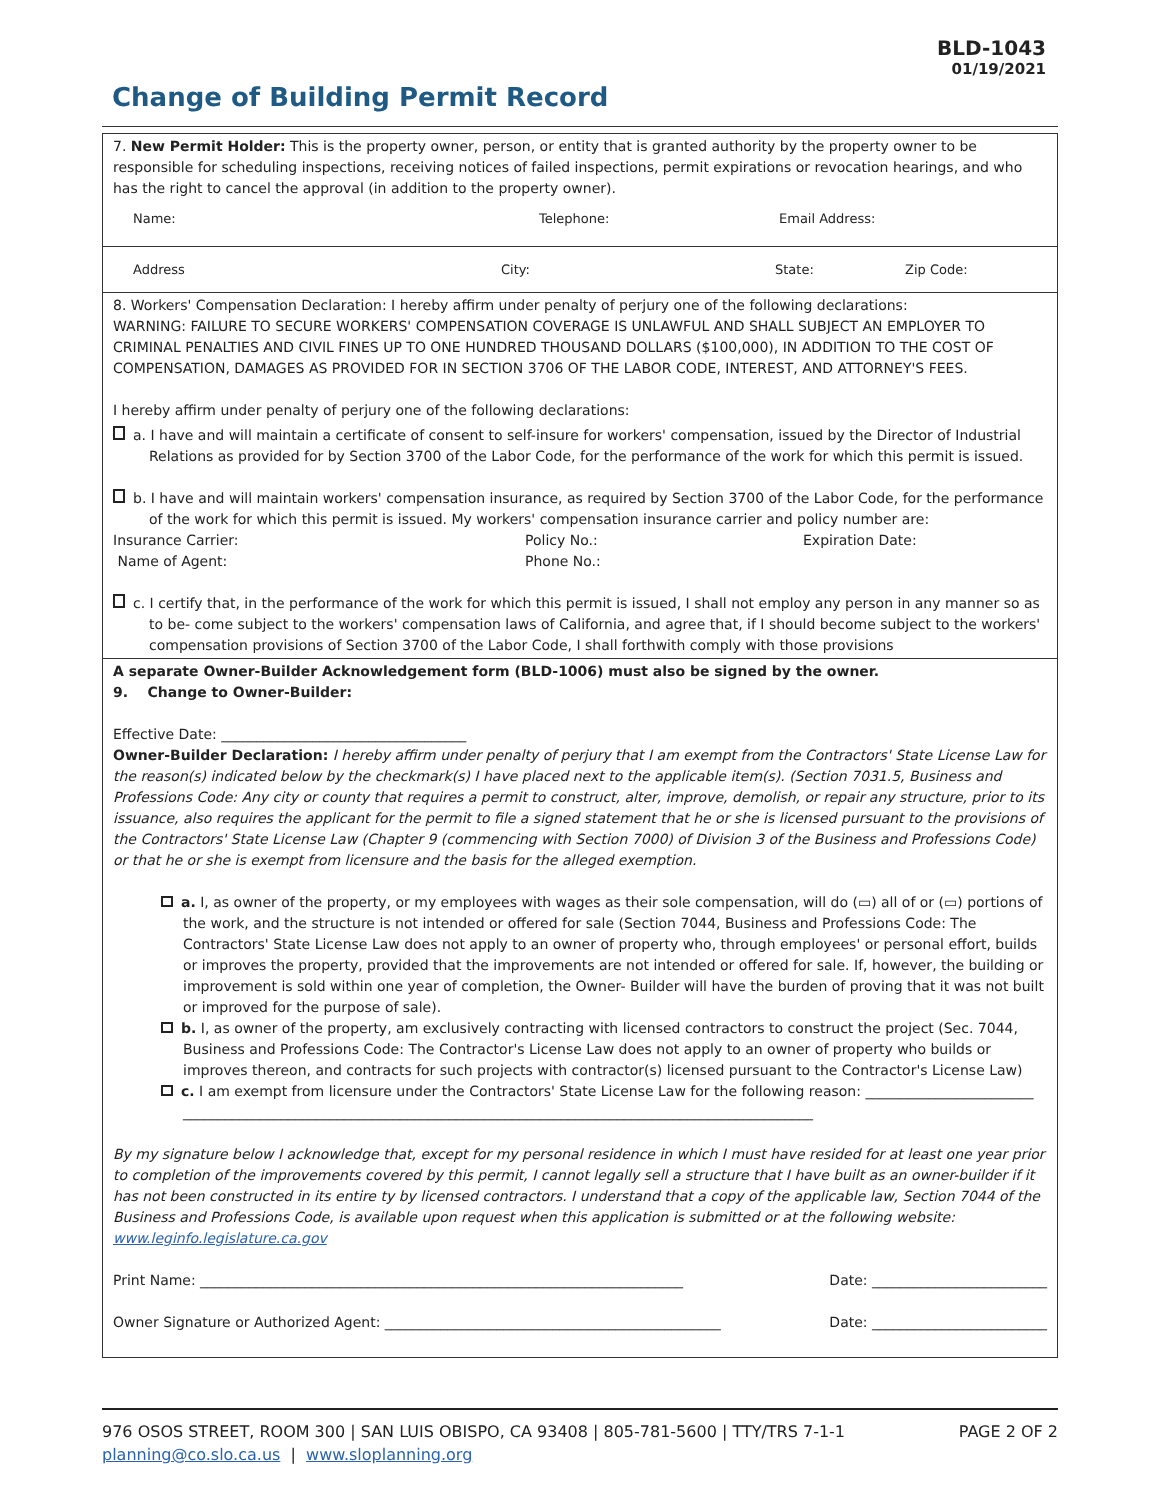BLD-1043
01/19/2021
Change of Building Permit Record
7. New Permit Holder: This is the property owner, person, or entity that is granted authority by the property owner to be responsible for scheduling inspections, receiving notices of failed inspections, permit expirations or revocation hearings, and who has the right to cancel the approval (in addition to the property owner).
Name: Telephone: Email Address:
Address City: State: Zip Code:
8. Workers' Compensation Declaration: I hereby affirm under penalty of perjury one of the following declarations:
WARNING: FAILURE TO SECURE WORKERS' COMPENSATION COVERAGE IS UNLAWFUL AND SHALL SUBJECT AN EMPLOYER TO CRIMINAL PENALTIES AND CIVIL FINES UP TO ONE HUNDRED THOUSAND DOLLARS ($100,000), IN ADDITION TO THE COST OF COMPENSATION, DAMAGES AS PROVIDED FOR IN SECTION 3706 OF THE LABOR CODE, INTEREST, AND ATTORNEY'S FEES.
I hereby affirm under penalty of perjury one of the following declarations:
a. I have and will maintain a certificate of consent to self-insure for workers' compensation, issued by the Director of Industrial Relations as provided for by Section 3700 of the Labor Code, for the performance of the work for which this permit is issued.
b. I have and will maintain workers' compensation insurance, as required by Section 3700 of the Labor Code, for the performance of the work for which this permit is issued. My workers' compensation insurance carrier and policy number are:
Insurance Carrier: Policy No.: Expiration Date:
Name of Agent: Phone No.:
c. I certify that, in the performance of the work for which this permit is issued, I shall not employ any person in any manner so as to be- come subject to the workers' compensation laws of California, and agree that, if I should become subject to the workers' compensation provisions of Section 3700 of the Labor Code, I shall forthwith comply with those provisions
A separate Owner-Builder Acknowledgement form (BLD-1006) must also be signed by the owner.
9. Change to Owner-Builder:
Effective Date: ___________________________________
Owner-Builder Declaration: I hereby affirm under penalty of perjury that I am exempt from the Contractors' State License Law for the reason(s) indicated below by the checkmark(s) I have placed next to the applicable item(s). (Section 7031.5, Business and Professions Code: Any city or county that requires a permit to construct, alter, improve, demolish, or repair any structure, prior to its issuance, also requires the applicant for the permit to file a signed statement that he or she is licensed pursuant to the provisions of the Contractors' State License Law (Chapter 9 (commencing with Section 7000) of Division 3 of the Business and Professions Code) or that he or she is exempt from licensure and the basis for the alleged exemption.
a. I, as owner of the property, or my employees with wages as their sole compensation, will do (▭) all of or (▭) portions of the work, and the structure is not intended or offered for sale (Section 7044, Business and Professions Code: The Contractors' State License Law does not apply to an owner of property who, through employees' or personal effort, builds or improves the property, provided that the improvements are not intended or offered for sale. If, however, the building or improvement is sold within one year of completion, the Owner- Builder will have the burden of proving that it was not built or improved for the purpose of sale).
b. I, as owner of the property, am exclusively contracting with licensed contractors to construct the project (Sec. 7044, Business and Professions Code: The Contractor's License Law does not apply to an owner of property who builds or improves thereon, and contracts for such projects with contractor(s) licensed pursuant to the Contractor's License Law)
c. I am exempt from licensure under the Contractors' State License Law for the following reason: ________________________
__________________________________________________________________________________________
By my signature below I acknowledge that, except for my personal residence in which I must have resided for at least one year prior to completion of the improvements covered by this permit, I cannot legally sell a structure that I have built as an owner-builder if it has not been constructed in its entire ty by licensed contractors. I understand that a copy of the applicable law, Section 7044 of the Business and Professions Code, is available upon request when this application is submitted or at the following website: www.leginfo.legislature.ca.gov
Print Name: _____________________________________________________________________ Date: _________________________
Owner Signature or Authorized Agent: ________________________________________________ Date: _________________________
976 OSOS STREET, ROOM 300 | SAN LUIS OBISPO, CA 93408 | 805-781-5600 | TTY/TRS 7-1-1
planning@co.slo.ca.us | www.sloplanning.org
PAGE 2 OF 2